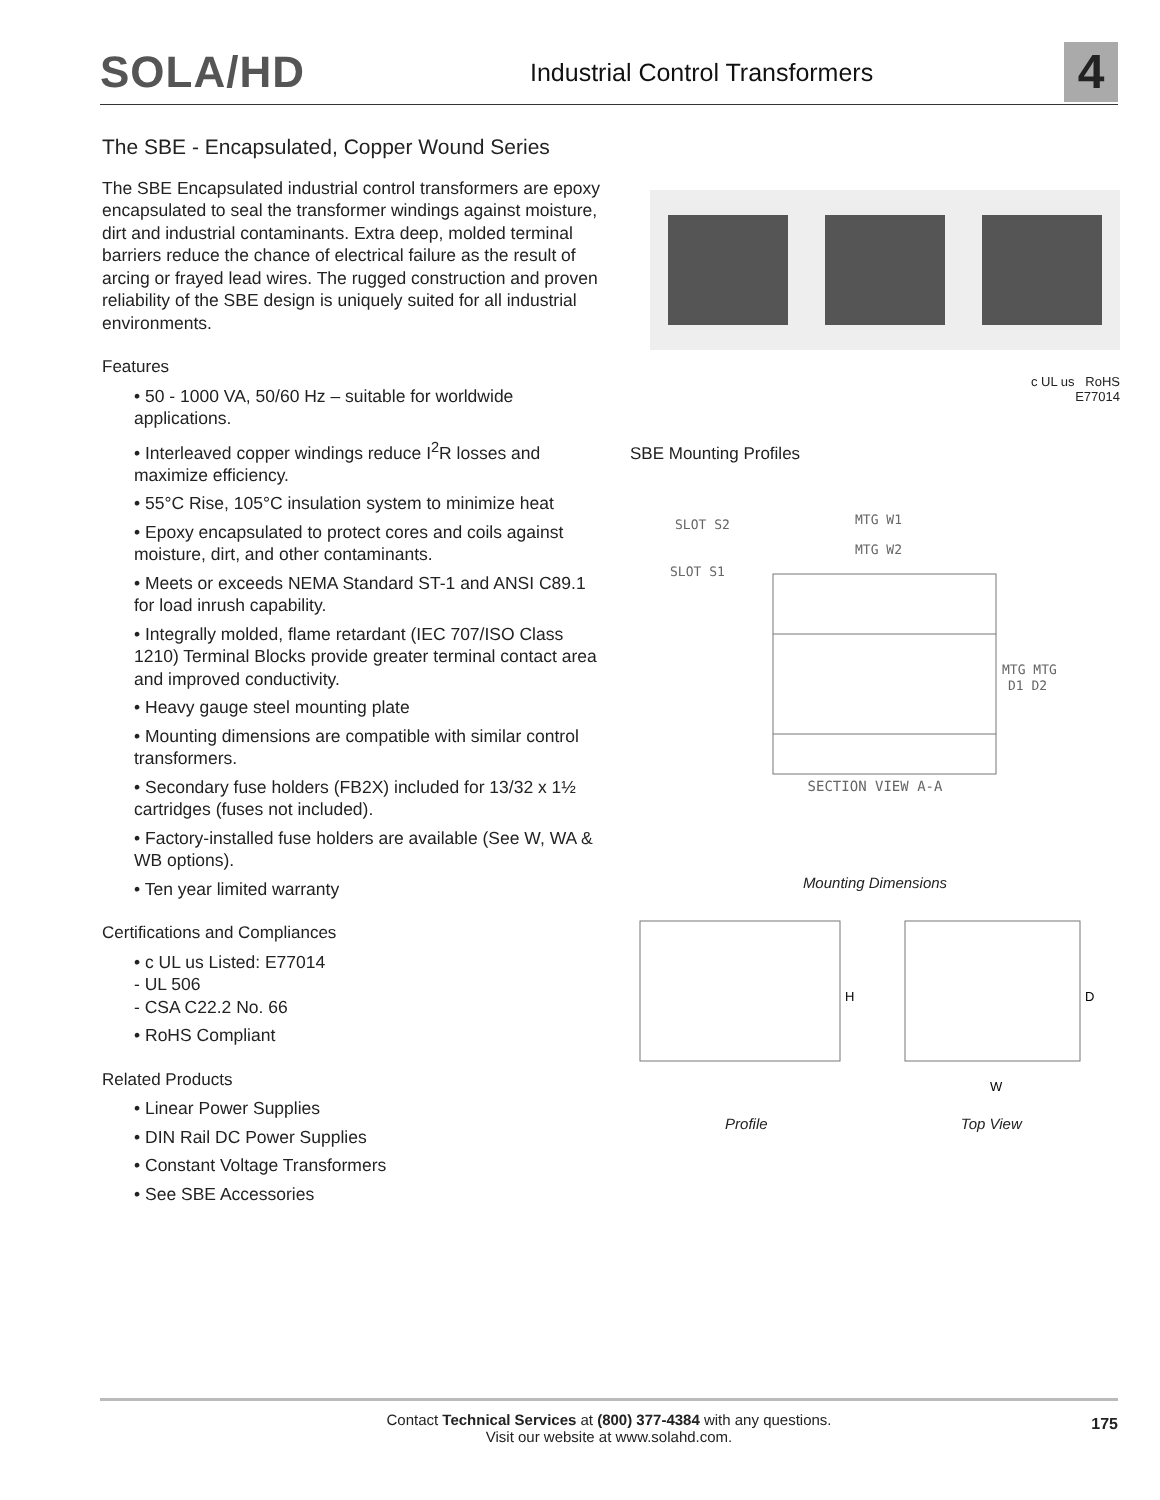SOLA/HD
Industrial Control Transformers
4
The SBE - Encapsulated, Copper Wound Series
The SBE Encapsulated industrial control transformers are epoxy encapsulated to seal the transformer windings against moisture, dirt and industrial contaminants. Extra deep, molded terminal barriers reduce the chance of electrical failure as the result of arcing or frayed lead wires. The rugged construction and proven reliability of the SBE design is uniquely suited for all industrial environments.
Features
• 50 - 1000 VA, 50/60 Hz – suitable for worldwide applications.
• Interleaved copper windings reduce I<sup>2</sup>R losses and maximize efficiency.
• 55°C Rise, 105°C insulation system to minimize heat
• Epoxy encapsulated to protect cores and coils against moisture, dirt, and other contaminants.
• Meets or exceeds NEMA Standard ST-1 and ANSI C89.1 for load inrush capability.
• Integrally molded, flame retardant (IEC 707/ISO Class 1210) Terminal Blocks provide greater terminal contact area and improved conductivity.
• Heavy gauge steel mounting plate
• Mounting dimensions are compatible with similar control transformers.
• Secondary fuse holders (FB2X) included for 13/32 x 1½ cartridges (fuses not included).
• Factory-installed fuse holders are available (See W, WA & WB options).
• Ten year limited warranty
Certifications and Compliances
• c UL us Listed: E77014
- UL 506
- CSA C22.2 No. 66
• RoHS Compliant
Related Products
• Linear Power Supplies
• DIN Rail DC Power Supplies
• Constant Voltage Transformers
• See SBE Accessories
c UL us RoHS
E77014
SBE Mounting Profiles
SLOT S2
SLOT S1
MTG W1
MTG W2
MTG MTG
D1 D2
SECTION VIEW A-A
Mounting Dimensions
H
D
W
Profile Top View
Contact Technical Services at (800) 377-4384 with any questions.
Visit our website at www.solahd.com.
175